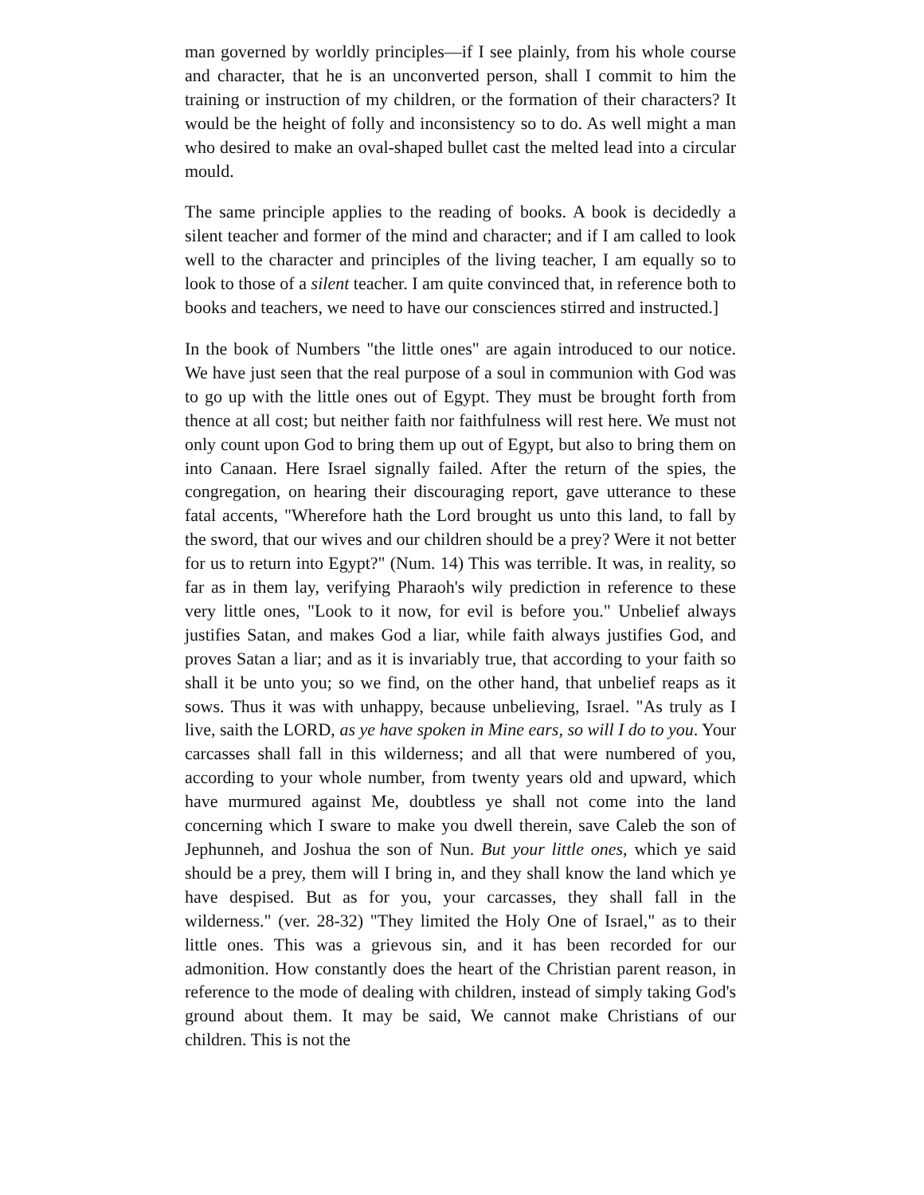man governed by worldly principles—if I see plainly, from his whole course and character, that he is an unconverted person, shall I commit to him the training or instruction of my children, or the formation of their characters? It would be the height of folly and inconsistency so to do. As well might a man who desired to make an oval-shaped bullet cast the melted lead into a circular mould.
The same principle applies to the reading of books. A book is decidedly a silent teacher and former of the mind and character; and if I am called to look well to the character and principles of the living teacher, I am equally so to look to those of a silent teacher. I am quite convinced that, in reference both to books and teachers, we need to have our consciences stirred and instructed.]
In the book of Numbers "the little ones" are again introduced to our notice. We have just seen that the real purpose of a soul in communion with God was to go up with the little ones out of Egypt. They must be brought forth from thence at all cost; but neither faith nor faithfulness will rest here. We must not only count upon God to bring them up out of Egypt, but also to bring them on into Canaan. Here Israel signally failed. After the return of the spies, the congregation, on hearing their discouraging report, gave utterance to these fatal accents, "Wherefore hath the Lord brought us unto this land, to fall by the sword, that our wives and our children should be a prey? Were it not better for us to return into Egypt?" (Num. 14) This was terrible. It was, in reality, so far as in them lay, verifying Pharaoh's wily prediction in reference to these very little ones, "Look to it now, for evil is before you." Unbelief always justifies Satan, and makes God a liar, while faith always justifies God, and proves Satan a liar; and as it is invariably true, that according to your faith so shall it be unto you; so we find, on the other hand, that unbelief reaps as it sows. Thus it was with unhappy, because unbelieving, Israel. "As truly as I live, saith the LORD, as ye have spoken in Mine ears, so will I do to you. Your carcasses shall fall in this wilderness; and all that were numbered of you, according to your whole number, from twenty years old and upward, which have murmured against Me, doubtless ye shall not come into the land concerning which I sware to make you dwell therein, save Caleb the son of Jephunneh, and Joshua the son of Nun. But your little ones, which ye said should be a prey, them will I bring in, and they shall know the land which ye have despised. But as for you, your carcasses, they shall fall in the wilderness." (ver. 28-32) "They limited the Holy One of Israel," as to their little ones. This was a grievous sin, and it has been recorded for our admonition. How constantly does the heart of the Christian parent reason, in reference to the mode of dealing with children, instead of simply taking God's ground about them. It may be said, We cannot make Christians of our children. This is not the